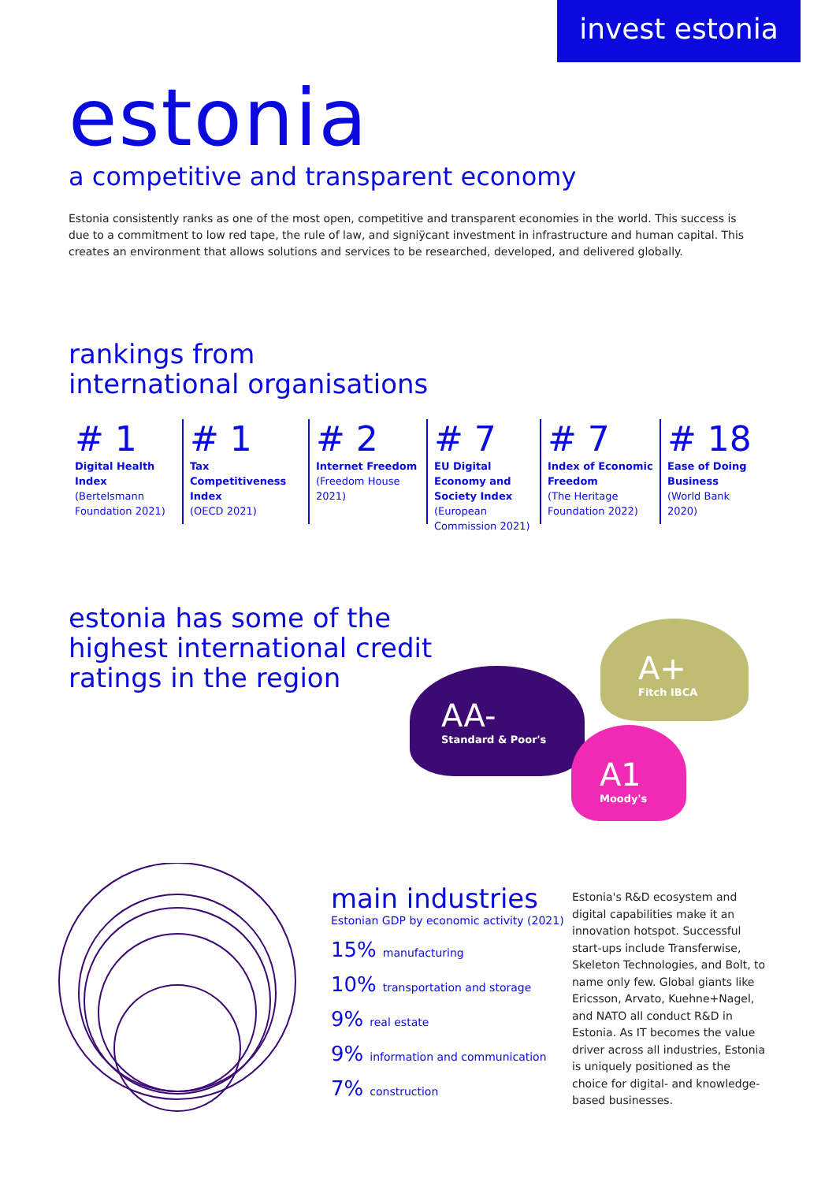invest estonia
estonia
a competitive and transparent economy
Estonia consistently ranks as one of the most open, competitive and transparent economies in the world. This success is due to a commitment to low red tape, the rule of law, and signiÿcant investment in infrastructure and human capital. This creates an environment that allows solutions and services to be researched, developed, and delivered globally.
rankings from
international organisations
# 1
Digital Health Index
(Bertelsmann Foundation 2021)
# 1
Tax Competitiveness Index
(OECD 2021)
# 2
Internet Freedom
(Freedom House 2021)
# 7
EU Digital Economy and Society Index
(European Commission 2021)
# 7
Index of Economic Freedom
(The Heritage Foundation 2022)
# 18
Ease of Doing Business
(World Bank 2020)
estonia has some of the
highest international credit
ratings in the region
AA-
Standard & Poor's
A+
Fitch IBCA
A1
Moody's
main industries
Estonian GDP by economic activity (2021)
15% manufacturing
10% transportation and storage
9% real estate
9% information and communication
7% construction
Estonia's R&D ecosystem and digital capabilities make it an innovation hotspot. Successful start-ups include Transferwise, Skeleton Technologies, and Bolt, to name only few. Global giants like Ericsson, Arvato, Kuehne+Nagel, and NATO all conduct R&D in Estonia. As IT becomes the value driver across all industries, Estonia is uniquely positioned as the choice for digital- and knowledge-based businesses.